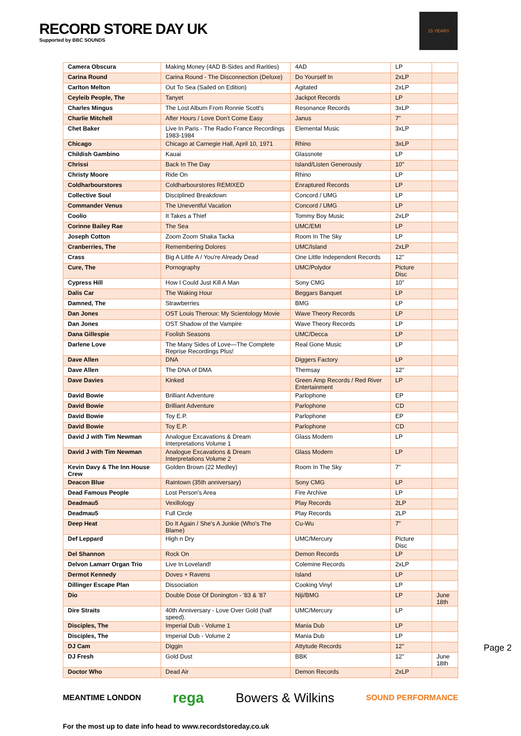RECORD STORE DAY UK
Supported by BBC SOUNDS
15 YEARS
| Camera Obscura | Making Money (4AD B-Sides and Rarities) | 4AD | LP | |
| Carina Round | Carina Round - The Disconnection (Deluxe) | Do Yourself In | 2xLP | |
| Carlton Melton | Out To Sea (Sailed on Edition) | Agitated | 2xLP | |
| Ceyleib People, The | Tanyet | Jackpot Records | LP | |
| Charles Mingus | The Lost Album From Ronnie Scott's | Resonance Records | 3xLP | |
| Charlie Mitchell | After Hours / Love Don't Come Easy | Janus | 7" | |
| Chet Baker | Live In Paris - The Radio France Recordings 1983-1984 | Elemental Music | 3xLP | |
| Chicago | Chicago at Carnegie Hall, April 10, 1971 | Rhino | 3xLP | |
| Childish Gambino | Kauai | Glassnote | LP | |
| Chrissi | Back In The Day | Island/Listen Generously | 10" | |
| Christy Moore | Ride On | Rhino | LP | |
| Coldharbourstores | Coldharbourstores REMIXED | Enraptured Records | LP | |
| Collective Soul | Disciplined Breakdown | Concord / UMG | LP | |
| Commander Venus | The Uneventful Vacation | Concord / UMG | LP | |
| Coolio | It Takes a Thief | Tommy Boy Music | 2xLP | |
| Corinne Bailey Rae | The Sea | UMC/EMI | LP | |
| Joseph Cotton | Zoom Zoom Shaka Tacka | Room In The Sky | LP | |
| Cranberries, The | Remembering Dolores | UMC/Island | 2xLP | |
| Crass | Big A Little A / You're Already Dead | One Little Independent Records | 12" | |
| Cure, The | Pornography | UMC/Polydor | Picture Disc | |
| Cypress Hill | How I Could Just Kill A Man | Sony CMG | 10" | |
| Dalis Car | The Waking Hour | Beggars Banquet | LP | |
| Damned, The | Strawberries | BMG | LP | |
| Dan Jones | OST Louis Theroux: My Scientology Movie | Wave Theory Records | LP | |
| Dan Jones | OST Shadow of the Vampire | Wave Theory Records | LP | |
| Dana Gillespie | Foolish Seasons | UMC/Decca | LP | |
| Darlene Love | The Many Sides of Love—The Complete Reprise Recordings Plus! | Real Gone Music | LP | |
| Dave Allen | DNA | Diggers Factory | LP | |
| Dave Allen | The DNA of DMA | Themsay | 12" | |
| Dave Davies | Kinked | Green Amp Records / Red River Entertainment | LP | |
| David Bowie | Brilliant Adventure | Parlophone | EP | |
| David Bowie | Brilliant Adventure | Parlophone | CD | |
| David Bowie | Toy E.P. | Parlophone | EP | |
| David Bowie | Toy E.P. | Parlophone | CD | |
| David J with Tim Newman | Analogue Excavations & Dream Interpretations Volume 1 | Glass Modern | LP | |
| David J with Tim Newman | Analogue Excavations & Dream Interpretations Volume 2 | Glass Modern | LP | |
| Kevin Davy & The Inn House Crew | Golden Brown (22 Medley) | Room In The Sky | 7" | |
| Deacon Blue | Raintown (35th anniversary) | Sony CMG | LP | |
| Dead Famous People | Lost Person's Area | Fire Archive | LP | |
| Deadmau5 | Vexillology | Play Records | 2LP | |
| Deadmau5 | Full Circle | Play Records | 2LP | |
| Deep Heat | Do It Again / She's A Junkie (Who's The Blame) | Cu-Wu | 7" | |
| Def Leppard | High n Dry | UMC/Mercury | Picture Disc | |
| Del Shannon | Rock On | Demon Records | LP | |
| Delvon Lamarr Organ Trio | Live In Loveland! | Colemine Records | 2xLP | |
| Dermot Kennedy | Doves + Ravens | Island | LP | |
| Dillinger Escape Plan | Dissociation | Cooking Vinyl | LP | |
| Dio | Double Dose Of Donington - '83 & '87 | Niji/BMG | LP | June 18th |
| Dire Straits | 40th Anniversary - Love Over Gold (half speed). | UMC/Mercury | LP | |
| Disciples, The | Imperial Dub - Volume 1 | Mania Dub | LP | |
| Disciples, The | Imperial Dub - Volume 2 | Mania Dub | LP | |
| DJ Cam | Diggin | Attytude Records | 12" | |
| DJ Fresh | Gold Dust | BBK | 12" | June 18th |
| Doctor Who | Dead Air | Demon Records | 2xLP | |
MEANTIME LONDON rega Bowers & Wilkins SOUND PERFORMANCE
For the most up to date info head to www.recordstoreday.co.uk
Page 2